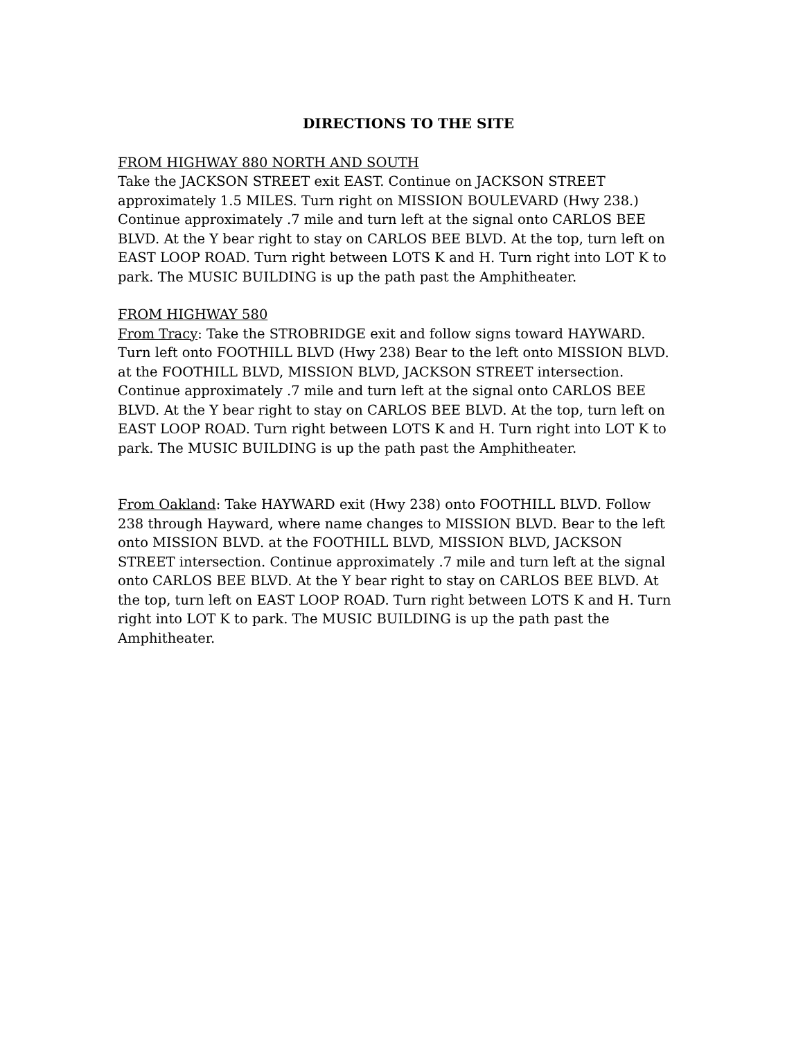DIRECTIONS TO THE SITE
FROM HIGHWAY 880 NORTH AND SOUTH
Take the JACKSON STREET exit EAST. Continue on JACKSON STREET approximately 1.5 MILES. Turn right on MISSION BOULEVARD (Hwy 238.) Continue approximately .7 mile and turn left at the signal onto CARLOS BEE BLVD. At the Y bear right to stay on CARLOS BEE BLVD. At the top, turn left on EAST LOOP ROAD. Turn right between LOTS K and H. Turn right into LOT K to park. The MUSIC BUILDING is up the path past the Amphitheater.
FROM HIGHWAY 580
From Tracy: Take the STROBRIDGE exit and follow signs toward HAYWARD. Turn left onto FOOTHILL BLVD (Hwy 238) Bear to the left onto MISSION BLVD. at the FOOTHILL BLVD, MISSION BLVD, JACKSON STREET intersection. Continue approximately .7 mile and turn left at the signal onto CARLOS BEE BLVD. At the Y bear right to stay on CARLOS BEE BLVD. At the top, turn left on EAST LOOP ROAD. Turn right between LOTS K and H. Turn right into LOT K to park. The MUSIC BUILDING is up the path past the Amphitheater.
From Oakland: Take HAYWARD exit (Hwy 238) onto FOOTHILL BLVD. Follow 238 through Hayward, where name changes to MISSION BLVD. Bear to the left onto MISSION BLVD. at the FOOTHILL BLVD, MISSION BLVD, JACKSON STREET intersection. Continue approximately .7 mile and turn left at the signal onto CARLOS BEE BLVD. At the Y bear right to stay on CARLOS BEE BLVD. At the top, turn left on EAST LOOP ROAD. Turn right between LOTS K and H. Turn right into LOT K to park. The MUSIC BUILDING is up the path past the Amphitheater.